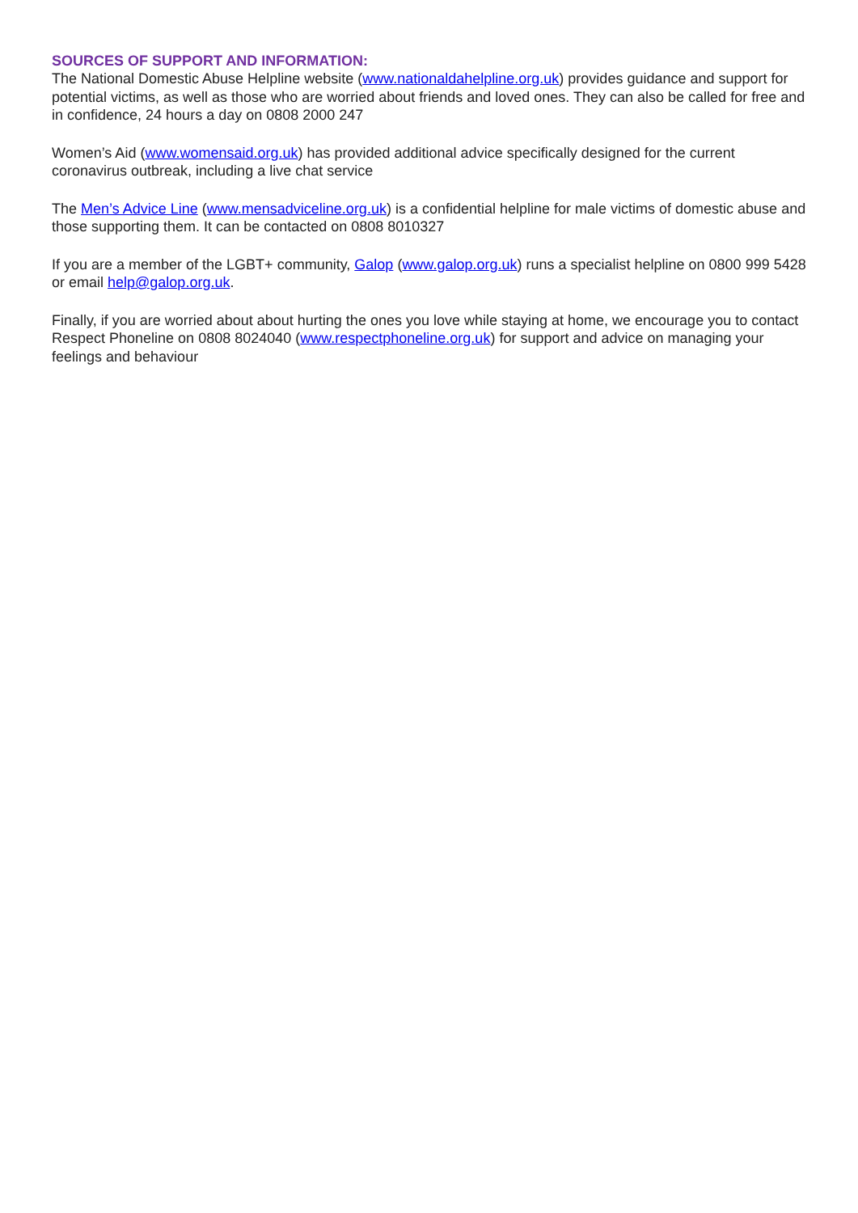SOURCES OF SUPPORT AND INFORMATION:
The National Domestic Abuse Helpline website (www.nationaldahelpline.org.uk) provides guidance and support for potential victims, as well as those who are worried about friends and loved ones. They can also be called for free and in confidence, 24 hours a day on 0808 2000 247
Women’s Aid (www.womensaid.org.uk) has provided additional advice specifically designed for the current coronavirus outbreak, including a live chat service
The Men’s Advice Line (www.mensadviceline.org.uk) is a confidential helpline for male victims of domestic abuse and those supporting them. It can be contacted on 0808 8010327
If you are a member of the LGBT+ community, Galop (www.galop.org.uk) runs a specialist helpline on 0800 999 5428 or email help@galop.org.uk.
Finally, if you are worried about about hurting the ones you love while staying at home, we encourage you to contact Respect Phoneline on 0808 8024040 (www.respectphoneline.org.uk) for support and advice on managing your feelings and behaviour